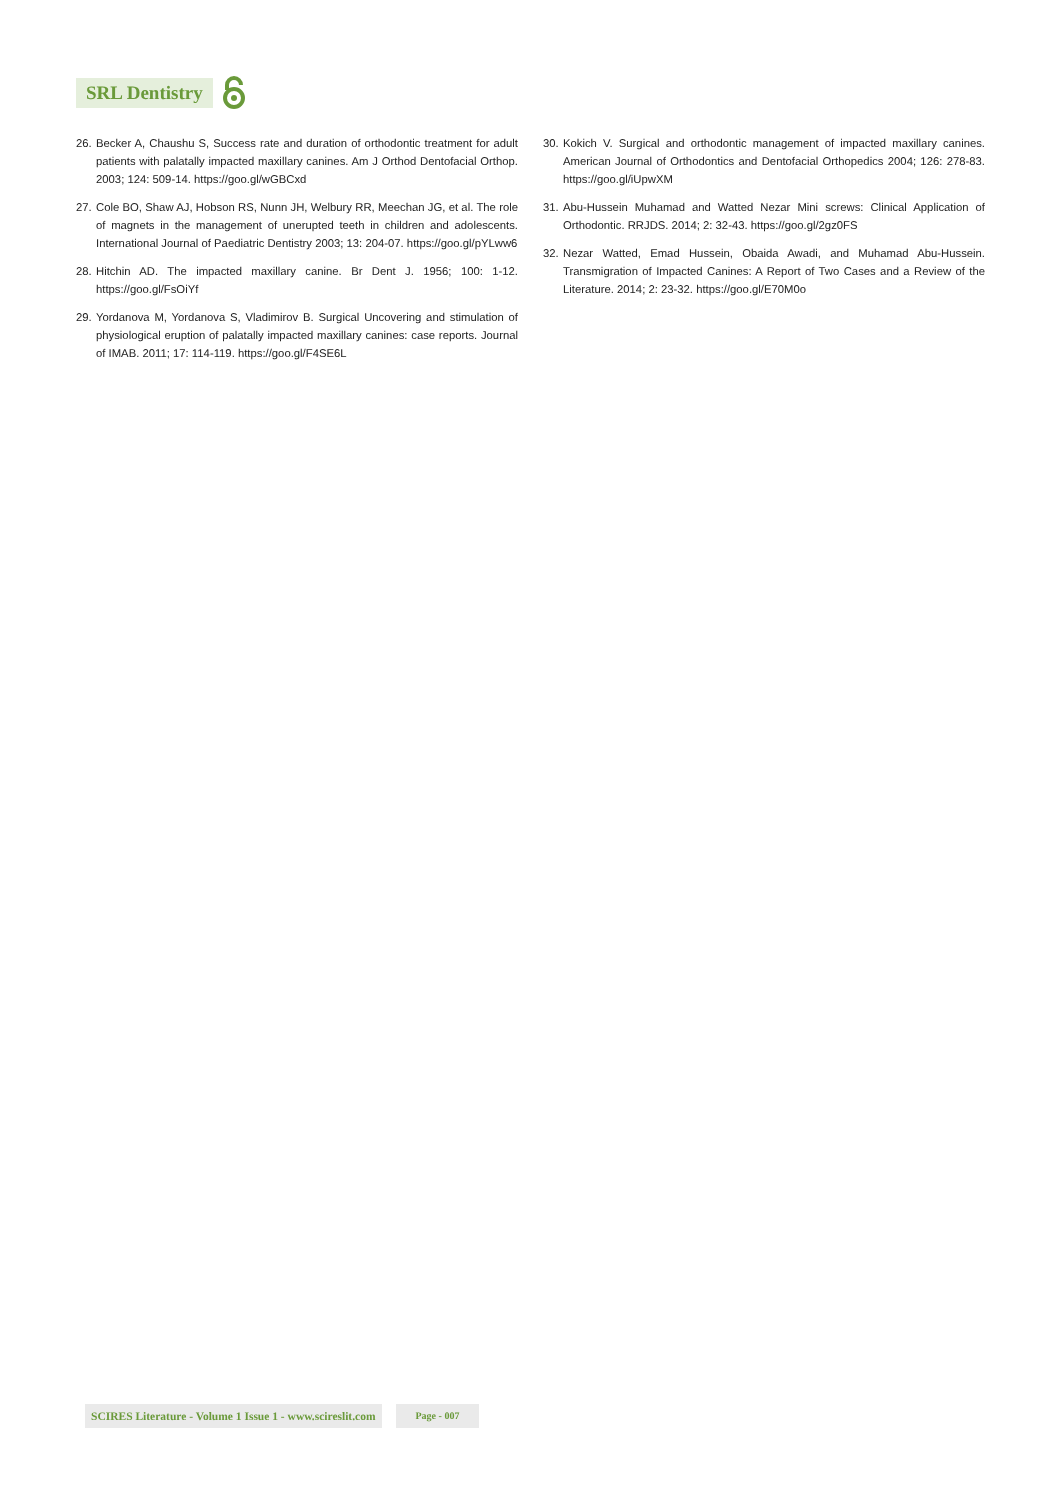SRL Dentistry
26. Becker A, Chaushu S, Success rate and duration of orthodontic treatment for adult patients with palatally impacted maxillary canines. Am J Orthod Dentofacial Orthop. 2003; 124: 509-14. https://goo.gl/wGBCxd
27. Cole BO, Shaw AJ, Hobson RS, Nunn JH, Welbury RR, Meechan JG, et al. The role of magnets in the management of unerupted teeth in children and adolescents. International Journal of Paediatric Dentistry 2003; 13: 204-07. https://goo.gl/pYLww6
28. Hitchin AD. The impacted maxillary canine. Br Dent J. 1956; 100: 1-12. https://goo.gl/FsOiYf
29. Yordanova M, Yordanova S, Vladimirov B. Surgical Uncovering and stimulation of physiological eruption of palatally impacted maxillary canines: case reports. Journal of IMAB. 2011; 17: 114-119. https://goo.gl/F4SE6L
30. Kokich V. Surgical and orthodontic management of impacted maxillary canines. American Journal of Orthodontics and Dentofacial Orthopedics 2004; 126: 278-83. https://goo.gl/iUpwXM
31. Abu-Hussein Muhamad and Watted Nezar Mini screws: Clinical Application of Orthodontic. RRJDS. 2014; 2: 32-43. https://goo.gl/2gz0FS
32. Nezar Watted, Emad Hussein, Obaida Awadi, and Muhamad Abu-Hussein. Transmigration of Impacted Canines: A Report of Two Cases and a Review of the Literature. 2014; 2: 23-32. https://goo.gl/E70M0o
SCIRES Literature - Volume 1 Issue 1 - www.scireslit.com Page - 007